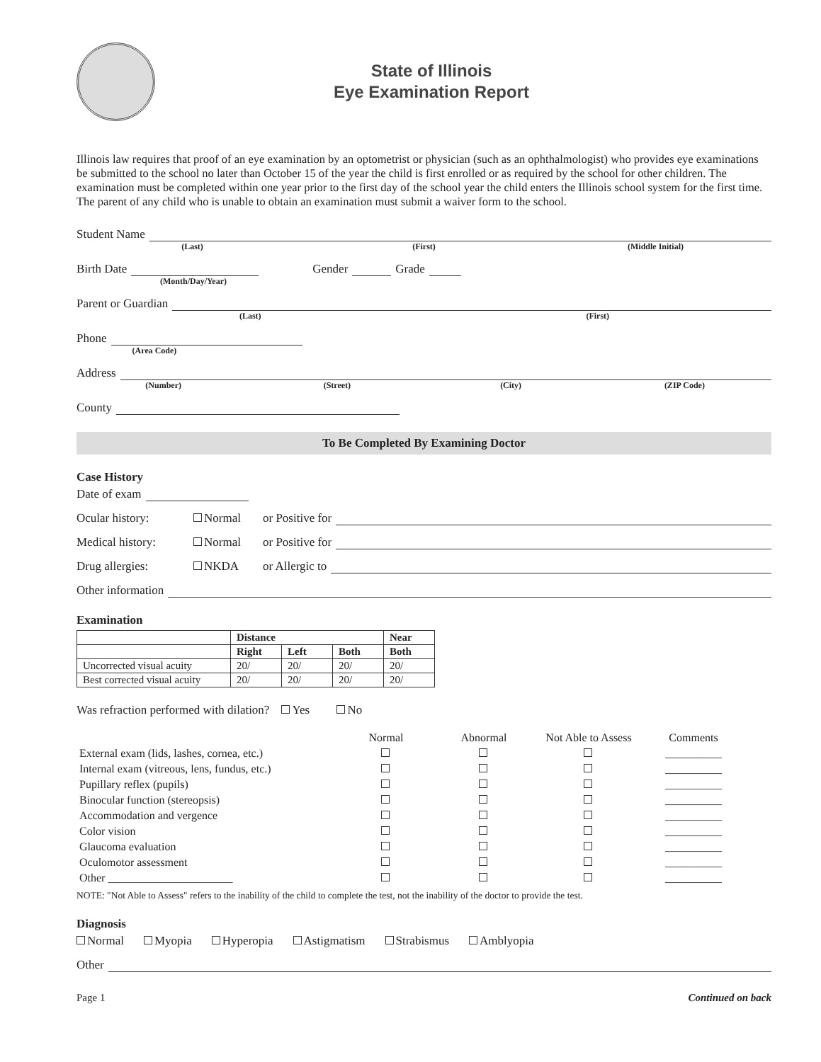State of Illinois
Eye Examination Report
Illinois law requires that proof of an eye examination by an optometrist or physician (such as an ophthalmologist) who provides eye examinations be submitted to the school no later than October 15 of the year the child is first enrolled or as required by the school for other children. The examination must be completed within one year prior to the first day of the school year the child enters the Illinois school system for the first time. The parent of any child who is unable to obtain an examination must submit a waiver form to the school.
Student Name
(Last) (First) (Middle Initial)
Birth Date Gender Grade
(Month/Day/Year)
Parent or Guardian
(Last) (First)
Phone
(Area Code)
Address
(Number) (Street) (City) (ZIP Code)
County
To Be Completed By Examining Doctor
Case History
Date of exam
Ocular history: Normal or Positive for
Medical history: Normal or Positive for
Drug allergies: NKDA or Allergic to
Other information
Examination
| | Distance | | | Near |
| --- | --- | --- | --- | --- |
| | Right | Left | Both | Both |
| Uncorrected visual acuity | 20/ | 20/ | 20/ | 20/ |
| Best corrected visual acuity | 20/ | 20/ | 20/ | 20/ |
Was refraction performed with dilation? Yes No
| | Normal | Abnormal | Not Able to Assess | Comments |
| External exam (lids, lashes, cornea, etc.) | | | | __________ |
| Internal exam (vitreous, lens, fundus, etc.) | | | | __________ |
| Pupillary reflex (pupils) | | | | __________ |
| Binocular function (stereopsis) | | | | __________ |
| Accommodation and vergence | | | | __________ |
| Color vision | | | | __________ |
| Glaucoma evaluation | | | | __________ |
| Oculomotor assessment | | | | __________ |
| Other ______________________ | | | | __________ |
NOTE: "Not Able to Assess" refers to the inability of the child to complete the test, not the inability of the doctor to provide the test.
Diagnosis
Normal Myopia Hyperopia Astigmatism Strabismus Amblyopia
Other
Page 1 Continued on back